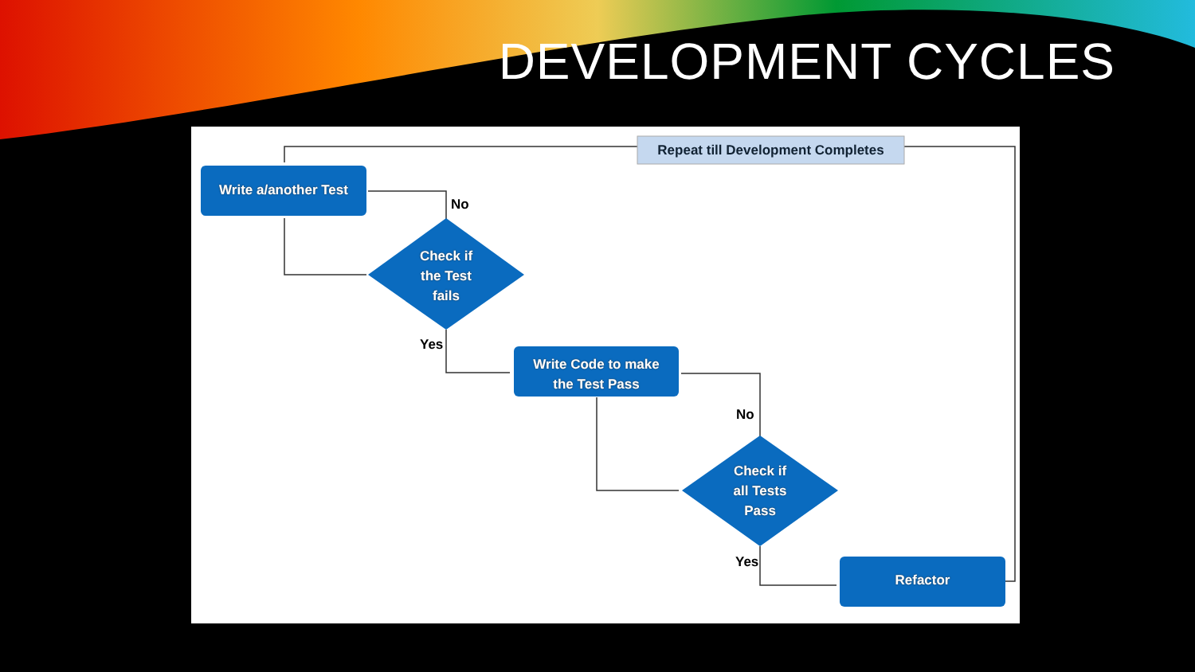DEVELOPMENT CYCLES
Repeat till Development Completes
Write a/another Test
No
Check if
the Test
fails
Yes
Write Code to make
the Test Pass
No
Check if
all Tests
Pass
Yes
Refactor